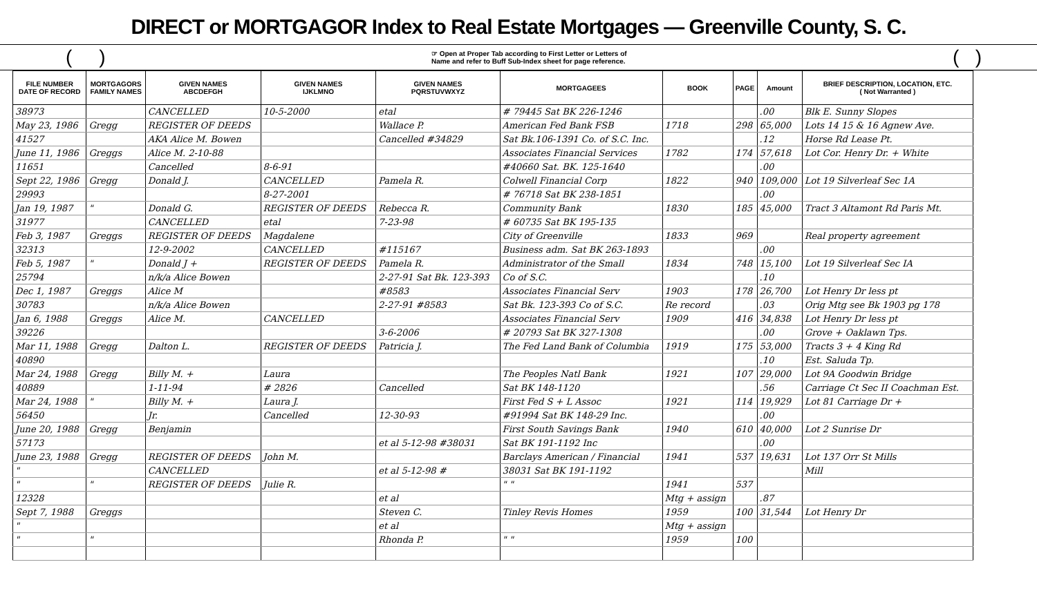DIRECT or MORTGAGOR Index to Real Estate Mortgages — Greenville County, S. C.
( )
☞ Open at Proper Tab according to First Letter or Letters of
Name and refer to Buff Sub-Index sheet for page reference.
( )
| FILE NUMBER DATE OF RECORD | MORTGAGORS FAMILY NAMES | GIVEN NAMES ABCDEFGH | GIVEN NAMES IJKLMNO | GIVEN NAMES PQRSTUVWXYZ | MORTGAGEES | BOOK | PAGE | Amount | BRIEF DESCRIPTION, LOCATION, ETC. ( Not Warranted ) |
| --- | --- | --- | --- | --- | --- | --- | --- | --- | --- |
| 38973 | | CANCELLED | 10-5-2000 | etal | # 79445 Sat BK 226-1246 | | | .00 | Blk E. Sunny Slopes |
| May 23, 1986 | Gregg | REGISTER OF DEEDS | | Wallace P. | American Fed Bank FSB | 1718 | 298 | 65,000 | Lots 14 15 & 16 Agnew Ave. |
| 41527 | | AKA Alice M. Bowen | | Cancelled #34829 | Sat Bk.106-1391 Co. of S.C. Inc. | | | .12 | Horse Rd Lease Pt. |
| June 11, 1986 | Greggs | Alice M. 2-10-88 | | | Associates Financial Services | 1782 | 174 | 57,618 | Lot Cor. Henry Dr. + White |
| 11651 | | Cancelled | 8-6-91 | | #40660 Sat. BK. 125-1640 | | | .00 | |
| Sept 22, 1986 | Gregg | Donald J. | CANCELLED | Pamela R. | Colwell Financial Corp | 1822 | 940 | 109,000 | Lot 19 Silverleaf Sec 1A |
| 29993 | | | 8-27-2001 | | # 76718 Sat BK 238-1851 | | | .00 | |
| Jan 19, 1987 | " | Donald G. | REGISTER OF DEEDS | Rebecca R. | Community Bank | 1830 | 185 | 45,000 | Tract 3 Altamont Rd Paris Mt. |
| 31977 | | CANCELLED | etal | 7-23-98 | # 60735 Sat BK 195-135 | | | | |
| Feb 3, 1987 | Greggs | REGISTER OF DEEDS | Magdalene | | City of Greenville | 1833 | 969 | | Real property agreement |
| 32313 | | 12-9-2002 | CANCELLED | #115167 | Business adm. Sat BK 263-1893 | | | .00 | |
| Feb 5, 1987 | " | Donald J + | REGISTER OF DEEDS | Pamela R. | Administrator of the Small | 1834 | 748 | 15,100 | Lot 19 Silverleaf Sec IA |
| 25794 | | n/k/a Alice Bowen | | 2-27-91 Sat Bk. 123-393 | Co of S.C. | | | .10 | |
| Dec 1, 1987 | Greggs | Alice M | | #8583 | Associates Financial Serv | 1903 | 178 | 26,700 | Lot Henry Dr less pt |
| 30783 | | n/k/a Alice Bowen | | 2-27-91 #8583 | Sat Bk. 123-393 Co of S.C. | Re record | | .03 | Orig Mtg see Bk 1903 pg 178 |
| Jan 6, 1988 | Greggs | Alice M. | CANCELLED | | Associates Financial Serv | 1909 | 416 | 34,838 | Lot Henry Dr less pt |
| 39226 | | | | 3-6-2006 | # 20793 Sat BK 327-1308 | | | .00 | Grove + Oaklawn Tps. |
| Mar 11, 1988 | Gregg | Dalton L. | REGISTER OF DEEDS | Patricia J. | The Fed Land Bank of Columbia | 1919 | 175 | 53,000 | Tracts 3 + 4 King Rd |
| 40890 | | | | | | | | .10 | Est. Saluda Tp. |
| Mar 24, 1988 | Gregg | Billy M. + | Laura | | The Peoples Natl Bank | 1921 | 107 | 29,000 | Lot 9A Goodwin Bridge |
| 40889 | | 1-11-94 | # 2826 | Cancelled | Sat BK 148-1120 | | | .56 | Carriage Ct Sec II Coachman Est. |
| Mar 24, 1988 | " | Billy M. + | Laura J. | | First Fed S + L Assoc | 1921 | 114 | 19,929 | Lot 81 Carriage Dr + |
| 56450 | | Jr. | Cancelled | 12-30-93 | #91994 Sat BK 148-29 Inc. | | | .00 | |
| June 20, 1988 | Gregg | Benjamin | | | First South Savings Bank | 1940 | 610 | 40,000 | Lot 2 Sunrise Dr |
| 57173 | | | | et al 5-12-98 #38031 | Sat BK 191-1192 Inc | | | .00 | |
| June 23, 1988 | Gregg | REGISTER OF DEEDS | John M. | | Barclays American / Financial | 1941 | 537 | 19,631 | Lot 137 Orr St Mills |
| " | | CANCELLED | | et al 5-12-98 # | 38031 Sat BK 191-1192 | | | | Mill |
| " | " | REGISTER OF DEEDS | Julie R. | | " " | 1941 | 537 | | |
| 12328 | | | | et al | | Mtg + assign | | .87 | |
| Sept 7, 1988 | Greggs | | | Steven C. | Tinley Revis Homes | 1959 | 100 | 31,544 | Lot Henry Dr |
| " | | | | et al | | Mtg + assign | | | |
| " | " | | | Rhonda P. | " " | 1959 | 100 | | |